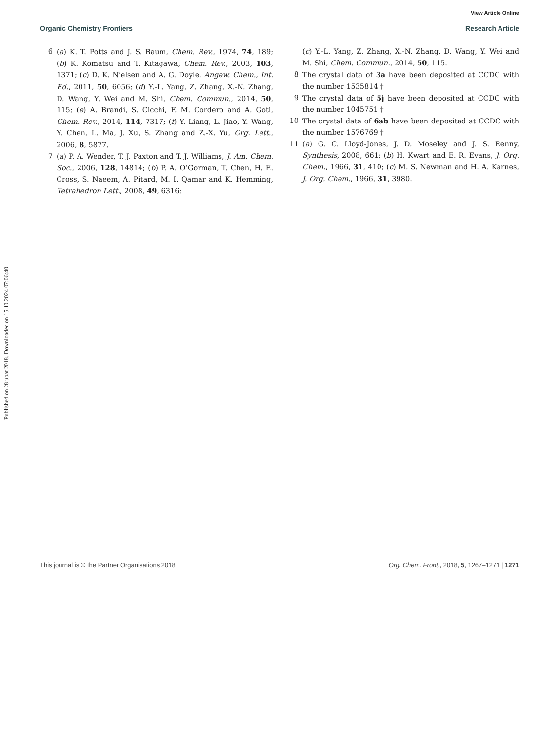View Article Online
Organic Chemistry Frontiers Research Article
Published on 28 ubat 2018. Downloaded on 15.10.2024 07:06:40.
6 (a) K. T. Potts and J. S. Baum, Chem. Rev., 1974, 74, 189; (b) K. Komatsu and T. Kitagawa, Chem. Rev., 2003, 103, 1371; (c) D. K. Nielsen and A. G. Doyle, Angew. Chem., Int. Ed., 2011, 50, 6056; (d) Y.-L. Yang, Z. Zhang, X.-N. Zhang, D. Wang, Y. Wei and M. Shi, Chem. Commun., 2014, 50, 115; (e) A. Brandi, S. Cicchi, F. M. Cordero and A. Goti, Chem. Rev., 2014, 114, 7317; (f) Y. Liang, L. Jiao, Y. Wang, Y. Chen, L. Ma, J. Xu, S. Zhang and Z.-X. Yu, Org. Lett., 2006, 8, 5877.
7 (a) P. A. Wender, T. J. Paxton and T. J. Williams, J. Am. Chem. Soc., 2006, 128, 14814; (b) P. A. O’Gorman, T. Chen, H. E. Cross, S. Naeem, A. Pitard, M. I. Qamar and K. Hemming, Tetrahedron Lett., 2008, 49, 6316;
(c) Y.-L. Yang, Z. Zhang, X.-N. Zhang, D. Wang, Y. Wei and M. Shi, Chem. Commun., 2014, 50, 115.
8 The crystal data of 3a have been deposited at CCDC with the number 1535814.†
9 The crystal data of 5j have been deposited at CCDC with the number 1045751.†
10 The crystal data of 6ab have been deposited at CCDC with the number 1576769.†
11 (a) G. C. Lloyd-Jones, J. D. Moseley and J. S. Renny, Synthesis, 2008, 661; (b) H. Kwart and E. R. Evans, J. Org. Chem., 1966, 31, 410; (c) M. S. Newman and H. A. Karnes, J. Org. Chem., 1966, 31, 3980.
This journal is © the Partner Organisations 2018 Org. Chem. Front., 2018, 5, 1267–1271 | 1271